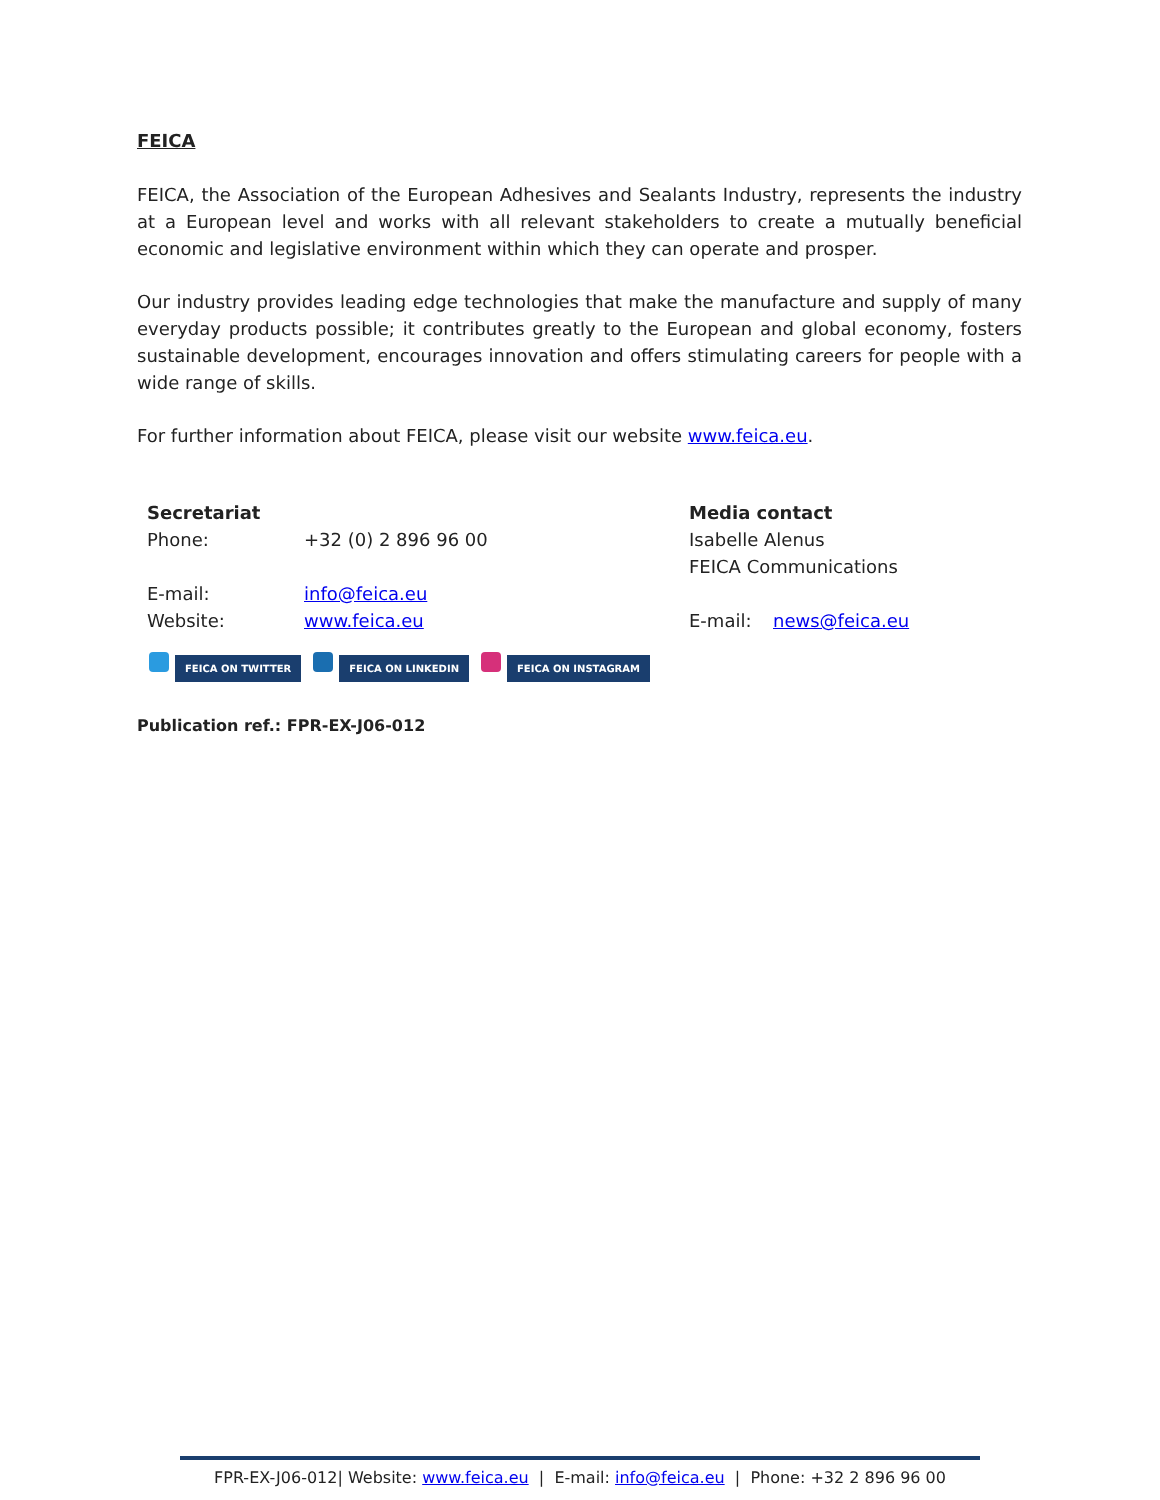FEICA
FEICA, the Association of the European Adhesives and Sealants Industry, represents the industry at a European level and works with all relevant stakeholders to create a mutually beneficial economic and legislative environment within which they can operate and prosper.
Our industry provides leading edge technologies that make the manufacture and supply of many everyday products possible; it contributes greatly to the European and global economy, fosters sustainable development, encourages innovation and offers stimulating careers for people with a wide range of skills.
For further information about FEICA, please visit our website www.feica.eu.
| Secretariat | | Media contact | |
| Phone: | +32 (0) 2 896 96 00 | Isabelle Alenus | |
| | | FEICA Communications | |
| E-mail: | info@feica.eu | | |
| Website: | www.feica.eu | E-mail: | news@feica.eu |
FEICA ON TWITTER FEICA ON LINKEDIN FEICA ON INSTAGRAM
Publication ref.: FPR-EX-J06-012
FPR-EX-J06-012| Website: www.feica.eu | E-mail: info@feica.eu | Phone: +32 2 896 96 00